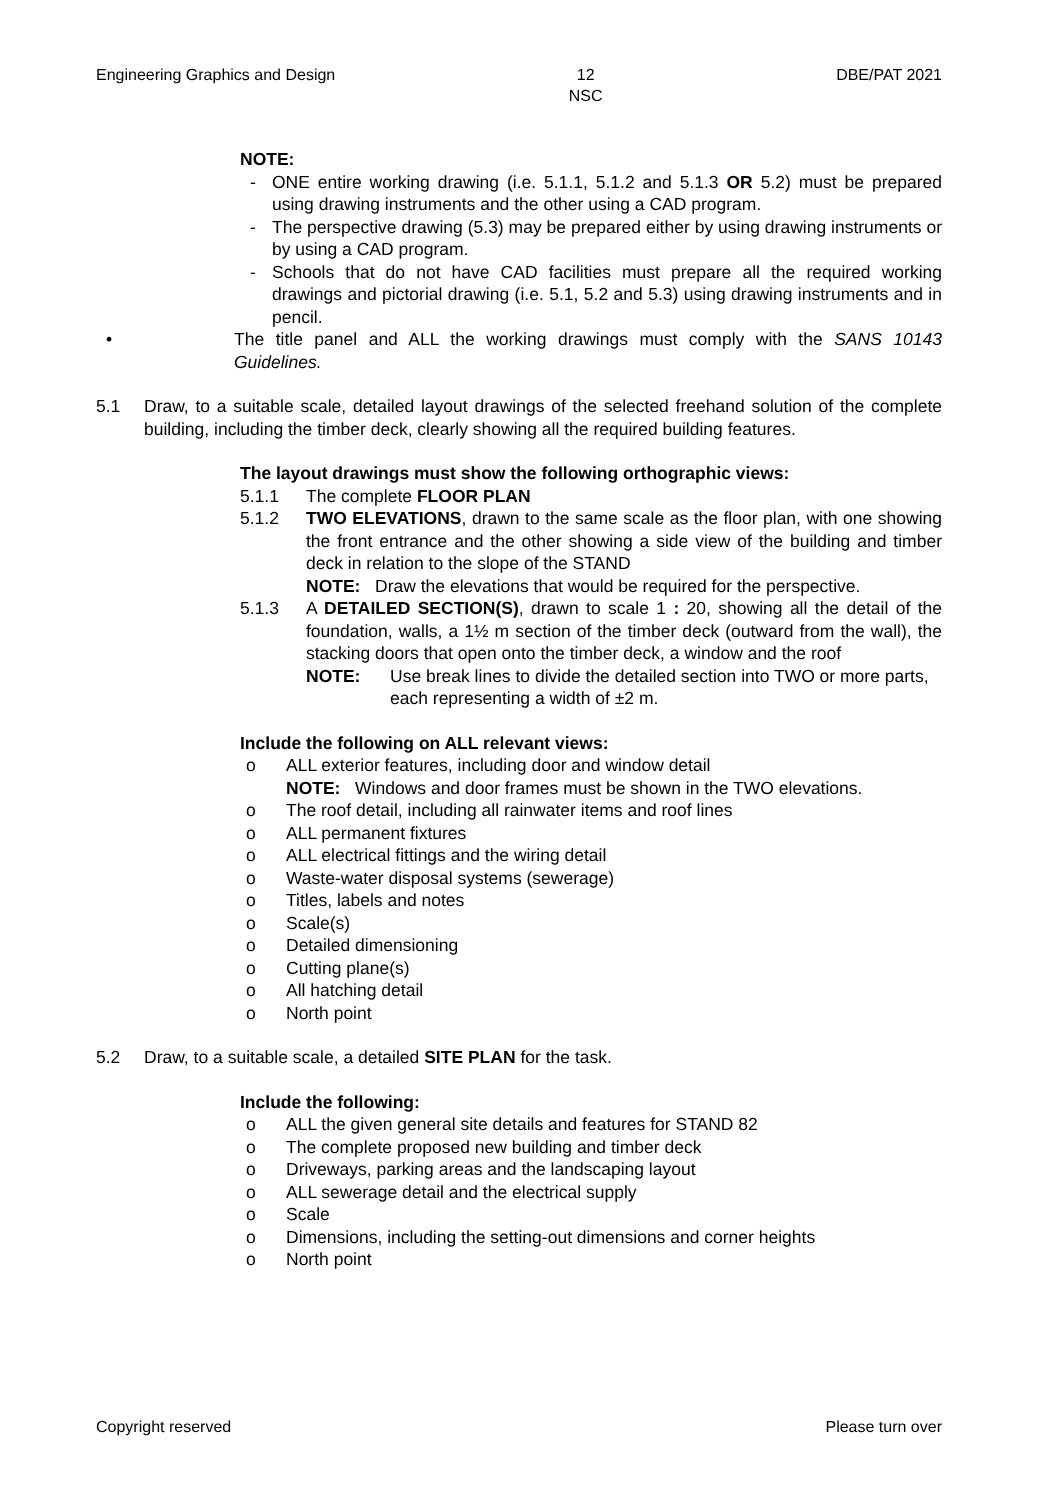Engineering Graphics and Design 12
NSC DBE/PAT 2021
NOTE:
- ONE entire working drawing (i.e. 5.1.1, 5.1.2 and 5.1.3 OR 5.2) must be prepared using drawing instruments and the other using a CAD program.
- The perspective drawing (5.3) may be prepared either by using drawing instruments or by using a CAD program.
- Schools that do not have CAD facilities must prepare all the required working drawings and pictorial drawing (i.e. 5.1, 5.2 and 5.3) using drawing instruments and in pencil.
• The title panel and ALL the working drawings must comply with the SANS 10143 Guidelines.
5.1 Draw, to a suitable scale, detailed layout drawings of the selected freehand solution of the complete building, including the timber deck, clearly showing all the required building features.
The layout drawings must show the following orthographic views:
5.1.1 The complete FLOOR PLAN
5.1.2 TWO ELEVATIONS, drawn to the same scale as the floor plan, with one showing the front entrance and the other showing a side view of the building and timber deck in relation to the slope of the STAND
NOTE: Draw the elevations that would be required for the perspective.
5.1.3 A DETAILED SECTION(S), drawn to scale 1 : 20, showing all the detail of the foundation, walls, a 1½ m section of the timber deck (outward from the wall), the stacking doors that open onto the timber deck, a window and the roof
NOTE: Use break lines to divide the detailed section into TWO or more parts, each representing a width of ±2 m.
Include the following on ALL relevant views:
o ALL exterior features, including door and window detail
NOTE: Windows and door frames must be shown in the TWO elevations.
o The roof detail, including all rainwater items and roof lines
o ALL permanent fixtures
o ALL electrical fittings and the wiring detail
o Waste-water disposal systems (sewerage)
o Titles, labels and notes
o Scale(s)
o Detailed dimensioning
o Cutting plane(s)
o All hatching detail
o North point
5.2 Draw, to a suitable scale, a detailed SITE PLAN for the task.
Include the following:
o ALL the given general site details and features for STAND 82
o The complete proposed new building and timber deck
o Driveways, parking areas and the landscaping layout
o ALL sewerage detail and the electrical supply
o Scale
o Dimensions, including the setting-out dimensions and corner heights
o North point
Copyright reserved Please turn over